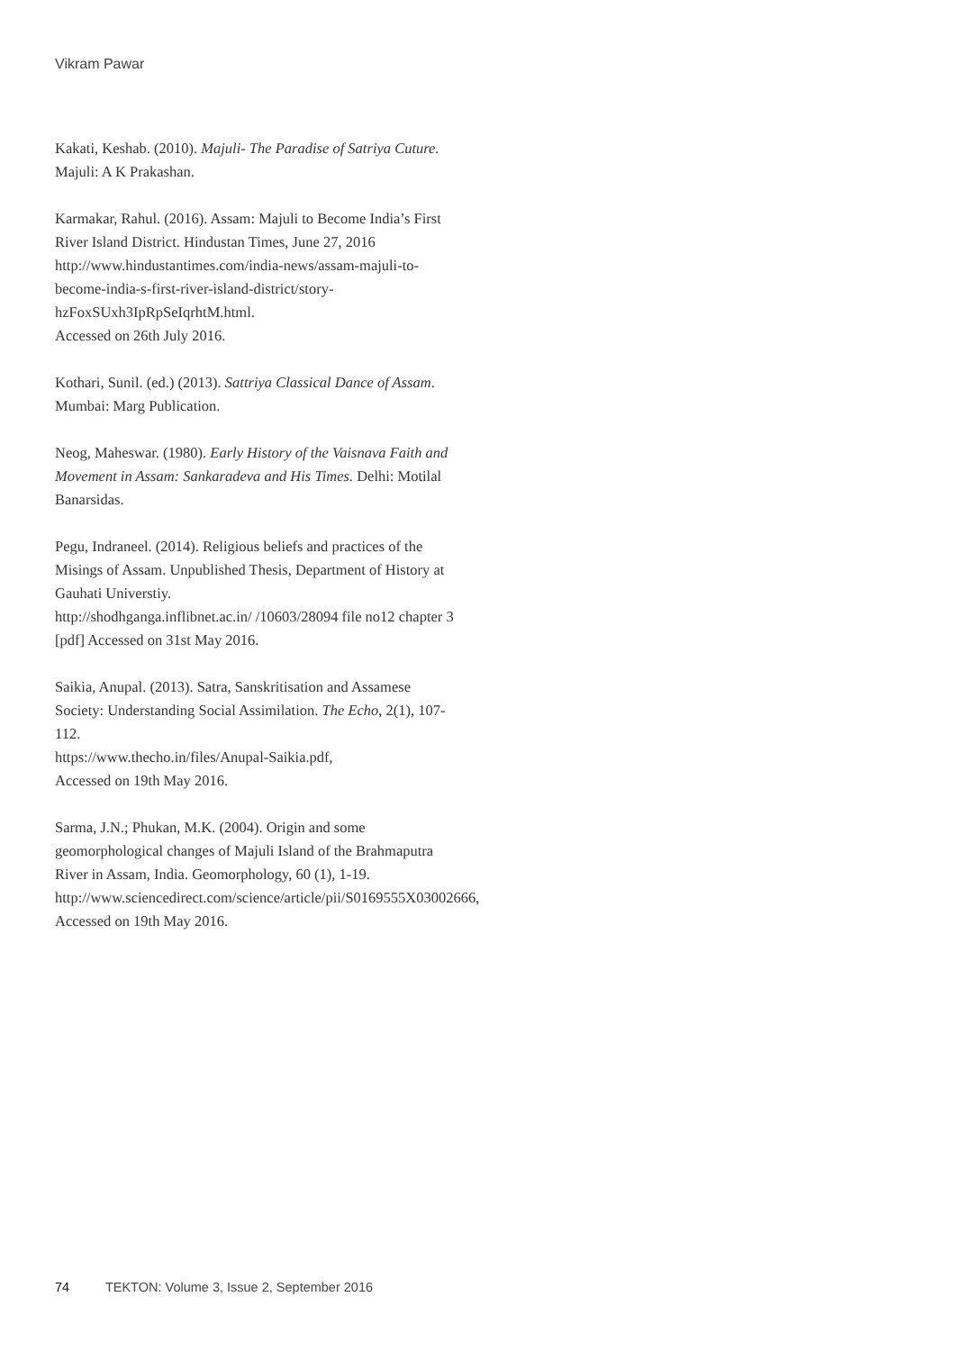Vikram Pawar
Kakati, Keshab. (2010). Majuli- The Paradise of Satriya Cuture. Majuli: A K Prakashan.
Karmakar, Rahul. (2016). Assam: Majuli to Become India’s First River Island District. Hindustan Times, June 27, 2016 http://www.hindustantimes.com/india-news/assam-majuli-to-become-india-s-first-river-island-district/story-hzFoxSUxh3IpRpSeIqrhtM.html.
Accessed on 26th July 2016.
Kothari, Sunil. (ed.) (2013). Sattriya Classical Dance of Assam. Mumbai: Marg Publication.
Neog, Maheswar. (1980). Early History of the Vaisnava Faith and Movement in Assam: Sankaradeva and His Times. Delhi: Motilal Banarsidas.
Pegu, Indraneel. (2014). Religious beliefs and practices of the Misings of Assam. Unpublished Thesis, Department of History at Gauhati Universtiy.
http://shodhganga.inflibnet.ac.in/ /10603/28094 file no12 chapter 3 [pdf] Accessed on 31st May 2016.
Saikia, Anupal. (2013). Satra, Sanskritisation and Assamese Society: Understanding Social Assimilation. The Echo, 2(1), 107-112.
https://www.thecho.in/files/Anupal-Saikia.pdf,
Accessed on 19th May 2016.
Sarma, J.N.; Phukan, M.K. (2004). Origin and some geomorphological changes of Majuli Island of the Brahmaputra River in Assam, India. Geomorphology, 60 (1), 1-19. http://www.sciencedirect.com/science/article/pii/S0169555X03002666,
Accessed on 19th May 2016.
74 TEKTON: Volume 3, Issue 2, September 2016